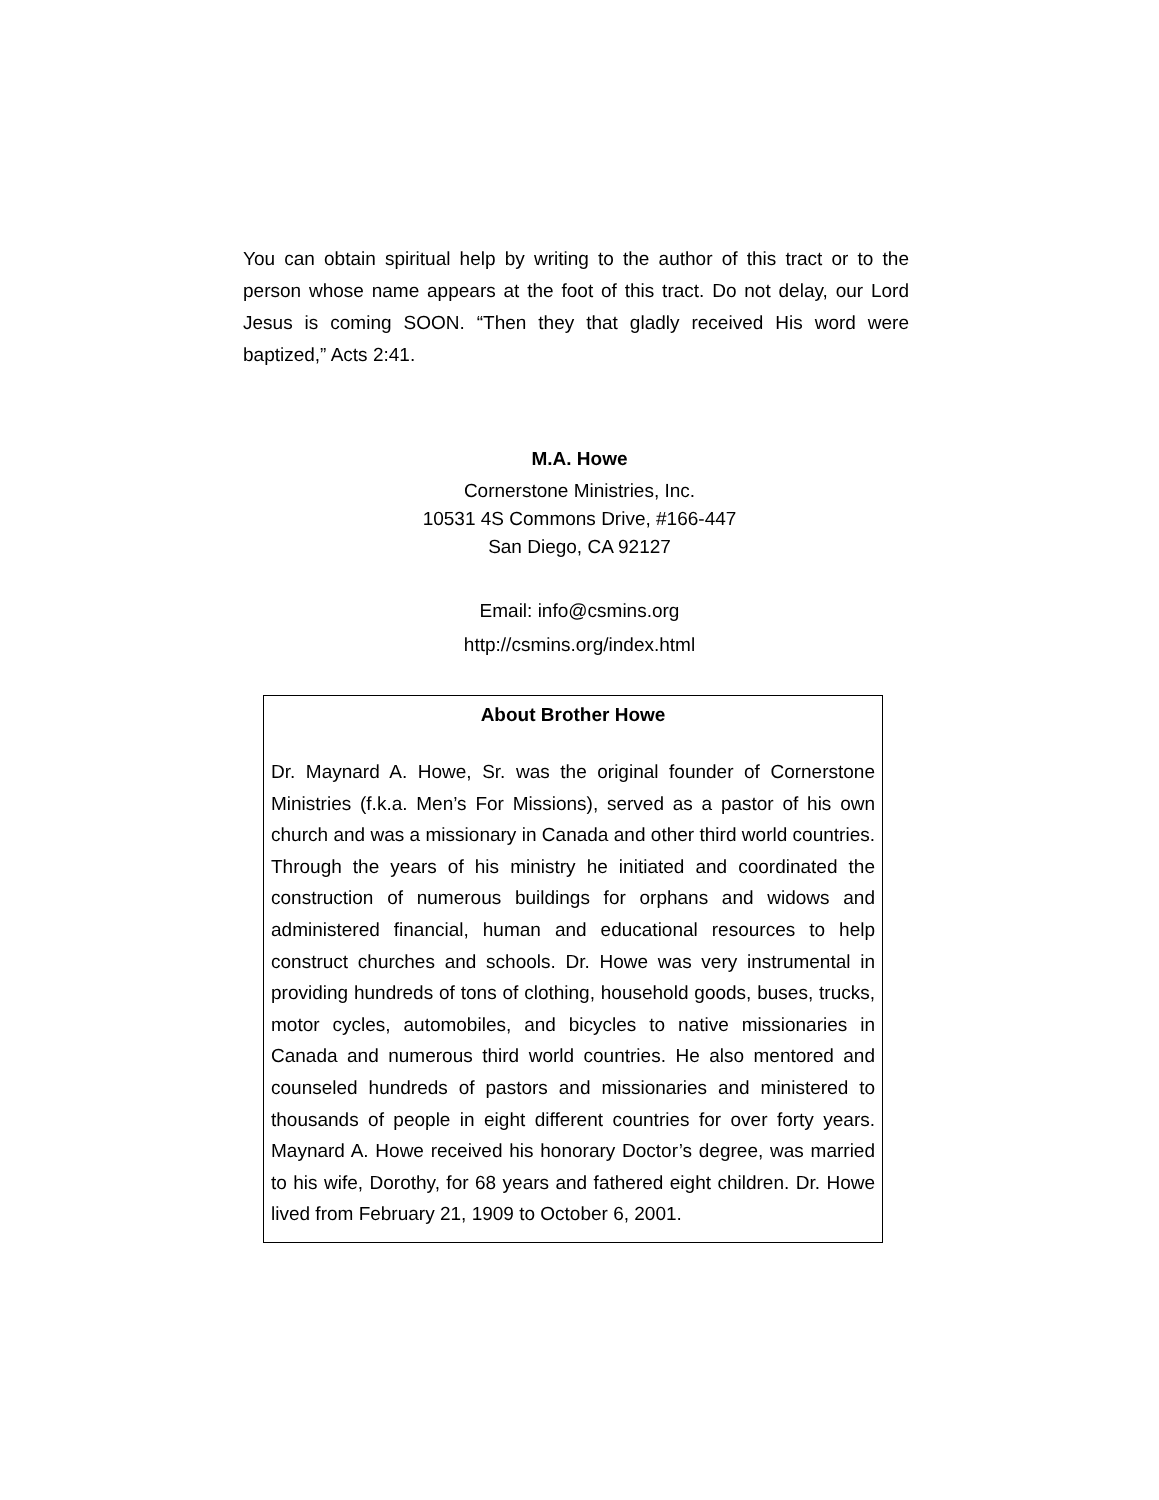You can obtain spiritual help by writing to the author of this tract or to the person whose name appears at the foot of this tract. Do not delay, our Lord Jesus is coming SOON. “Then they that gladly received His word were baptized,” Acts 2:41.
M.A. Howe
Cornerstone Ministries, Inc.
10531 4S Commons Drive, #166-447
San Diego, CA 92127
Email: info@csmins.org
http://csmins.org/index.html
About Brother Howe
Dr. Maynard A. Howe, Sr. was the original founder of Cornerstone Ministries (f.k.a. Men’s For Missions), served as a pastor of his own church and was a missionary in Canada and other third world countries. Through the years of his ministry he initiated and coordinated the construction of numerous buildings for orphans and widows and administered financial, human and educational resources to help construct churches and schools. Dr. Howe was very instrumental in providing hundreds of tons of clothing, household goods, buses, trucks, motor cycles, automobiles, and bicycles to native missionaries in Canada and numerous third world countries. He also mentored and counseled hundreds of pastors and missionaries and ministered to thousands of people in eight different countries for over forty years. Maynard A. Howe received his honorary Doctor’s degree, was married to his wife, Dorothy, for 68 years and fathered eight children. Dr. Howe lived from February 21, 1909 to October 6, 2001.